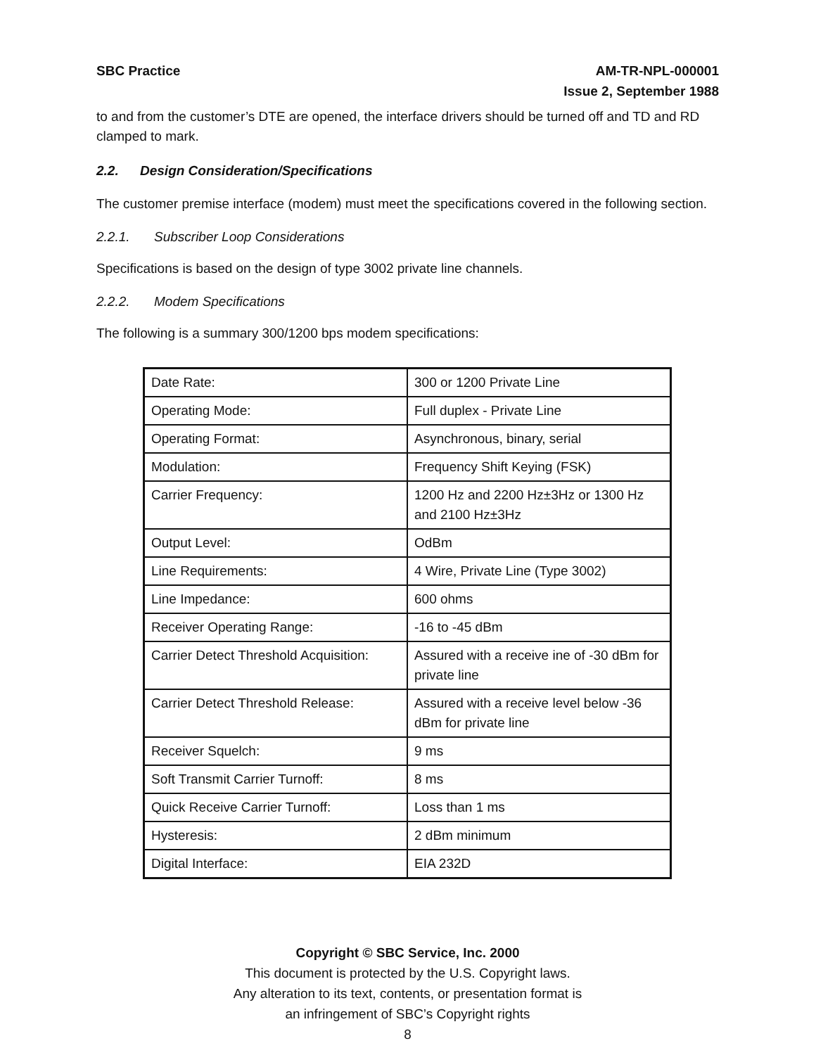SBC Practice AM-TR-NPL-000001
Issue 2, September 1988
to and from the customer’s DTE are opened, the interface drivers should be turned off and TD and RD clamped to mark.
2.2. Design Consideration/Specifications
The customer premise interface (modem) must meet the specifications covered in the following section.
2.2.1. Subscriber Loop Considerations
Specifications is based on the design of type 3002 private line channels.
2.2.2. Modem Specifications
The following is a summary 300/1200 bps modem specifications:
| Date Rate: | 300 or 1200 Private Line |
| Operating Mode: | Full duplex - Private Line |
| Operating Format: | Asynchronous, binary, serial |
| Modulation: | Frequency Shift Keying (FSK) |
| Carrier Frequency: | 1200 Hz and 2200 Hz±3Hz or 1300 Hz and 2100 Hz±3Hz |
| Output Level: | OdBm |
| Line Requirements: | 4 Wire, Private Line (Type 3002) |
| Line Impedance: | 600 ohms |
| Receiver Operating Range: | -16 to -45 dBm |
| Carrier Detect Threshold Acquisition: | Assured with a receive ine of -30 dBm for private line |
| Carrier Detect Threshold Release: | Assured with a receive level below -36 dBm for private line |
| Receiver Squelch: | 9 ms |
| Soft Transmit Carrier Turnoff: | 8 ms |
| Quick Receive Carrier Turnoff: | Loss than 1 ms |
| Hysteresis: | 2 dBm minimum |
| Digital Interface: | EIA 232D |
Copyright © SBC Service, Inc. 2000
This document is protected by the U.S. Copyright laws.
Any alteration to its text, contents, or presentation format is
an infringement of SBC’s Copyright rights
8